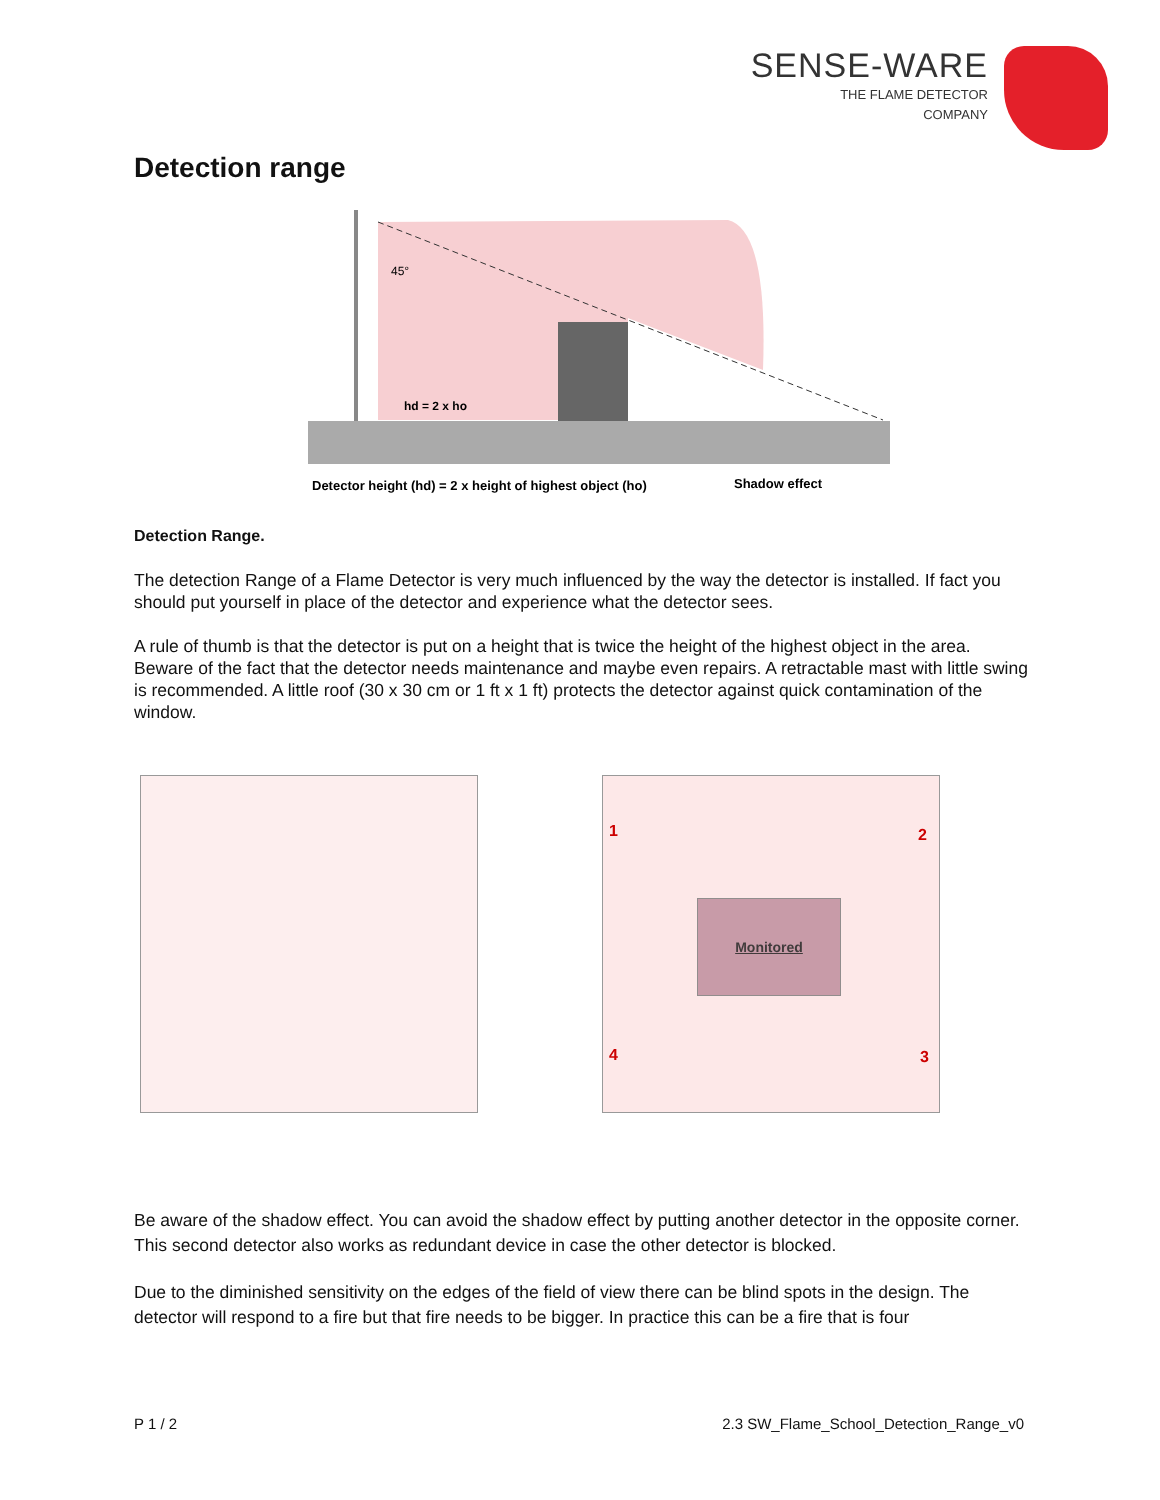SENSE-WARE
THE FLAME DETECTOR
COMPANY
Detection range
45°
hd = 2 x ho
Detector height (hd) = 2 x height of highest object (ho)
Shadow effect
Detection Range.
The detection Range of a Flame Detector is very much influenced by the way the detector is installed. If fact you should put yourself in place of the detector and experience what the detector sees.
A rule of thumb is that the detector is put on a height that is twice the height of the highest object in the area. Beware of the fact that the detector needs maintenance and maybe even repairs. A retractable mast with little swing is recommended. A little roof (30 x 30 cm or 1 ft x 1 ft) protects the detector against quick contamination of the window.
1 2
3 4
Monitored
Be aware of the shadow effect. You can avoid the shadow effect by putting another detector in the opposite corner. This second detector also works as redundant device in case the other detector is blocked.
Due to the diminished sensitivity on the edges of the field of view there can be blind spots in the design. The detector will respond to a fire but that fire needs to be bigger. In practice this can be a fire that is four
P 1 / 2 2.3 SW_Flame_School_Detection_Range_v0